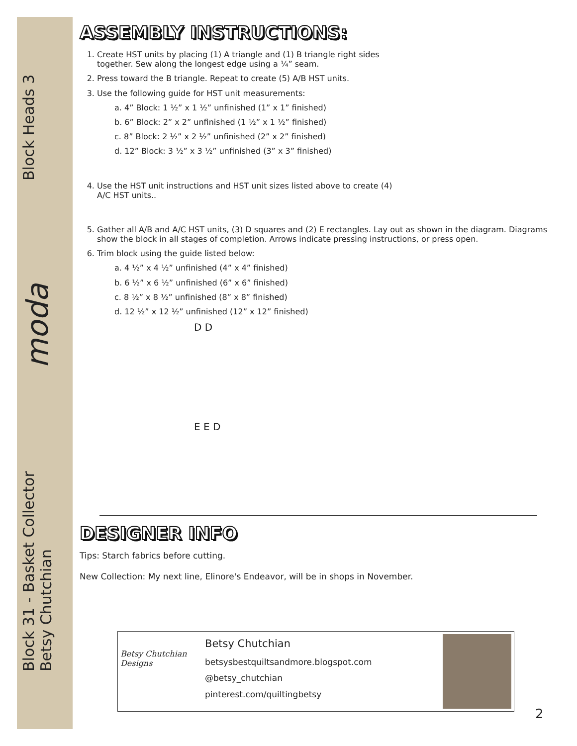Block 31 - Basket Collector
Betsy Chutchian moda Block Heads 3
ASSEMBLY INSTRUCTIONS:
1. Create HST units by placing (1) A triangle and (1) B triangle right sides together. Sew along the longest edge using a ¼” seam.
2. Press toward the B triangle. Repeat to create (5) A/B HST units.
3. Use the following guide for HST unit measurements:
a. 4” Block: 1 ½” x 1 ½” unfinished (1” x 1” finished)
b. 6” Block: 2” x 2” unfinished (1 ½” x 1 ½” finished)
c. 8” Block: 2 ½” x 2 ½” unfinished (2” x 2” finished)
d. 12” Block: 3 ½” x 3 ½” unfinished (3” x 3” finished)
4. Use the HST unit instructions and HST unit sizes listed above to create (4) A/C HST units..
5. Gather all A/B and A/C HST units, (3) D squares and (2) E rectangles. Lay out as shown in the diagram. Diagrams show the block in all stages of completion. Arrows indicate pressing instructions, or press open.
6. Trim block using the guide listed below:
a. 4 ½” x 4 ½” unfinished (4” x 4” finished)
b. 6 ½” x 6 ½” unfinished (6” x 6” finished)
c. 8 ½” x 8 ½” unfinished (8” x 8” finished)
d. 12 ½” x 12 ½” unfinished (12” x 12” finished)
D D
E E D
DESIGNER INFO
Tips: Starch fabrics before cutting.
New Collection: My next line, Elinore's Endeavor, will be in shops in November.
Betsy Chutchian Designs
Betsy Chutchian
betsysbestquiltsandmore.blogspot.com
@betsy_chutchian
pinterest.com/quiltingbetsy
2